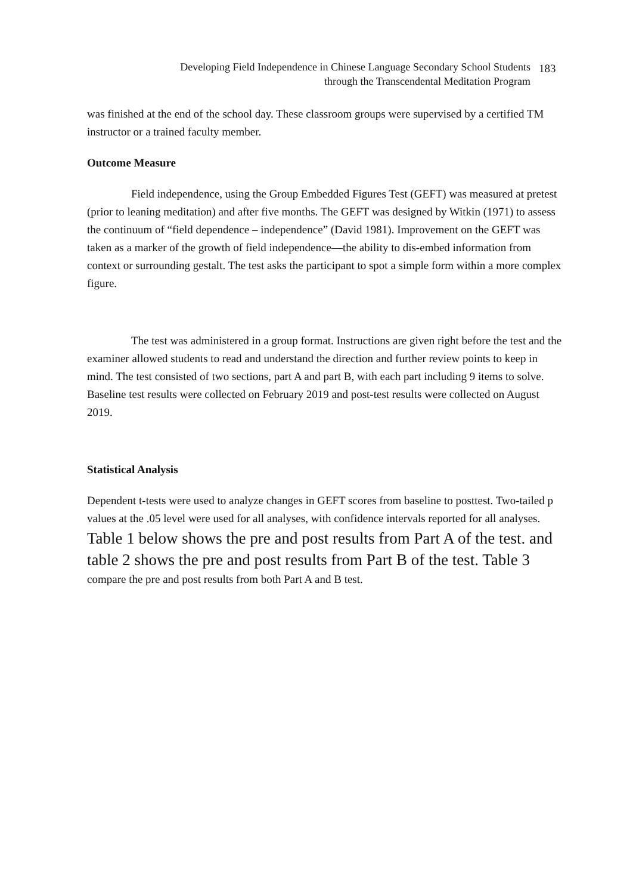Developing Field Independence in Chinese Language Secondary School Students
through the Transcendental Meditation Program
183
was finished at the end of the school day. These classroom groups were supervised by a certified TM instructor or a trained faculty member.
Outcome Measure
Field independence, using the Group Embedded Figures Test (GEFT) was measured at pretest (prior to leaning meditation) and after five months. The GEFT was designed by Witkin (1971) to assess the continuum of “field dependence – independence” (David 1981). Improvement on the GEFT was taken as a marker of the growth of field independence—the ability to dis-embed information from context or surrounding gestalt. The test asks the participant to spot a simple form within a more complex figure.
The test was administered in a group format. Instructions are given right before the test and the examiner allowed students to read and understand the direction and further review points to keep in mind. The test consisted of two sections, part A and part B, with each part including 9 items to solve. Baseline test results were collected on February 2019 and post-test results were collected on August 2019.
Statistical Analysis
Dependent t-tests were used to analyze changes in GEFT scores from baseline to posttest. Two-tailed p values at the .05 level were used for all analyses, with confidence intervals reported for all analyses. Table 1 below shows the pre and post results from Part A of the test. and table 2 shows the pre and post results from Part B of the test. Table 3 compare the pre and post results from both Part A and B test.